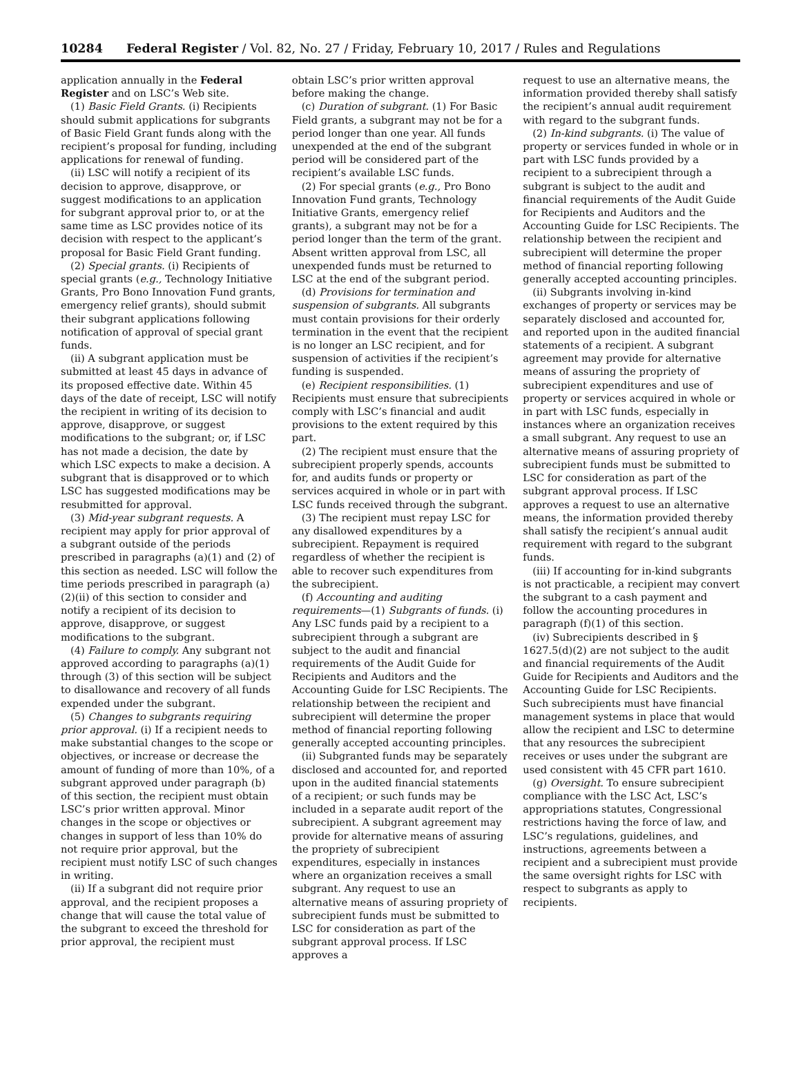10284 Federal Register / Vol. 82, No. 27 / Friday, February 10, 2017 / Rules and Regulations
application annually in the Federal Register and on LSC’s Web site.
(1) Basic Field Grants. (i) Recipients should submit applications for subgrants of Basic Field Grant funds along with the recipient’s proposal for funding, including applications for renewal of funding.
(ii) LSC will notify a recipient of its decision to approve, disapprove, or suggest modifications to an application for subgrant approval prior to, or at the same time as LSC provides notice of its decision with respect to the applicant’s proposal for Basic Field Grant funding.
(2) Special grants. (i) Recipients of special grants (e.g., Technology Initiative Grants, Pro Bono Innovation Fund grants, emergency relief grants), should submit their subgrant applications following notification of approval of special grant funds.
(ii) A subgrant application must be submitted at least 45 days in advance of its proposed effective date. Within 45 days of the date of receipt, LSC will notify the recipient in writing of its decision to approve, disapprove, or suggest modifications to the subgrant; or, if LSC has not made a decision, the date by which LSC expects to make a decision. A subgrant that is disapproved or to which LSC has suggested modifications may be resubmitted for approval.
(3) Mid-year subgrant requests. A recipient may apply for prior approval of a subgrant outside of the periods prescribed in paragraphs (a)(1) and (2) of this section as needed. LSC will follow the time periods prescribed in paragraph (a)(2)(ii) of this section to consider and notify a recipient of its decision to approve, disapprove, or suggest modifications to the subgrant.
(4) Failure to comply. Any subgrant not approved according to paragraphs (a)(1) through (3) of this section will be subject to disallowance and recovery of all funds expended under the subgrant.
(5) Changes to subgrants requiring prior approval. (i) If a recipient needs to make substantial changes to the scope or objectives, or increase or decrease the amount of funding of more than 10%, of a subgrant approved under paragraph (b) of this section, the recipient must obtain LSC’s prior written approval. Minor changes in the scope or objectives or changes in support of less than 10% do not require prior approval, but the recipient must notify LSC of such changes in writing.
(ii) If a subgrant did not require prior approval, and the recipient proposes a change that will cause the total value of the subgrant to exceed the threshold for prior approval, the recipient must
obtain LSC’s prior written approval before making the change.
(c) Duration of subgrant. (1) For Basic Field grants, a subgrant may not be for a period longer than one year. All funds unexpended at the end of the subgrant period will be considered part of the recipient’s available LSC funds.
(2) For special grants (e.g., Pro Bono Innovation Fund grants, Technology Initiative Grants, emergency relief grants), a subgrant may not be for a period longer than the term of the grant. Absent written approval from LSC, all unexpended funds must be returned to LSC at the end of the subgrant period.
(d) Provisions for termination and suspension of subgrants. All subgrants must contain provisions for their orderly termination in the event that the recipient is no longer an LSC recipient, and for suspension of activities if the recipient’s funding is suspended.
(e) Recipient responsibilities. (1) Recipients must ensure that subrecipients comply with LSC’s financial and audit provisions to the extent required by this part.
(2) The recipient must ensure that the subrecipient properly spends, accounts for, and audits funds or property or services acquired in whole or in part with LSC funds received through the subgrant.
(3) The recipient must repay LSC for any disallowed expenditures by a subrecipient. Repayment is required regardless of whether the recipient is able to recover such expenditures from the subrecipient.
(f) Accounting and auditing requirements—(1) Subgrants of funds. (i) Any LSC funds paid by a recipient to a subrecipient through a subgrant are subject to the audit and financial requirements of the Audit Guide for Recipients and Auditors and the Accounting Guide for LSC Recipients. The relationship between the recipient and subrecipient will determine the proper method of financial reporting following generally accepted accounting principles.
(ii) Subgranted funds may be separately disclosed and accounted for, and reported upon in the audited financial statements of a recipient; or such funds may be included in a separate audit report of the subrecipient. A subgrant agreement may provide for alternative means of assuring the propriety of subrecipient expenditures, especially in instances where an organization receives a small subgrant. Any request to use an alternative means of assuring propriety of subrecipient funds must be submitted to LSC for consideration as part of the subgrant approval process. If LSC approves a
request to use an alternative means, the information provided thereby shall satisfy the recipient’s annual audit requirement with regard to the subgrant funds.
(2) In-kind subgrants. (i) The value of property or services funded in whole or in part with LSC funds provided by a recipient to a subrecipient through a subgrant is subject to the audit and financial requirements of the Audit Guide for Recipients and Auditors and the Accounting Guide for LSC Recipients. The relationship between the recipient and subrecipient will determine the proper method of financial reporting following generally accepted accounting principles.
(ii) Subgrants involving in-kind exchanges of property or services may be separately disclosed and accounted for, and reported upon in the audited financial statements of a recipient. A subgrant agreement may provide for alternative means of assuring the propriety of subrecipient expenditures and use of property or services acquired in whole or in part with LSC funds, especially in instances where an organization receives a small subgrant. Any request to use an alternative means of assuring propriety of subrecipient funds must be submitted to LSC for consideration as part of the subgrant approval process. If LSC approves a request to use an alternative means, the information provided thereby shall satisfy the recipient’s annual audit requirement with regard to the subgrant funds.
(iii) If accounting for in-kind subgrants is not practicable, a recipient may convert the subgrant to a cash payment and follow the accounting procedures in paragraph (f)(1) of this section.
(iv) Subrecipients described in § 1627.5(d)(2) are not subject to the audit and financial requirements of the Audit Guide for Recipients and Auditors and the Accounting Guide for LSC Recipients. Such subrecipients must have financial management systems in place that would allow the recipient and LSC to determine that any resources the subrecipient receives or uses under the subgrant are used consistent with 45 CFR part 1610.
(g) Oversight. To ensure subrecipient compliance with the LSC Act, LSC’s appropriations statutes, Congressional restrictions having the force of law, and LSC’s regulations, guidelines, and instructions, agreements between a recipient and a subrecipient must provide the same oversight rights for LSC with respect to subgrants as apply to recipients.